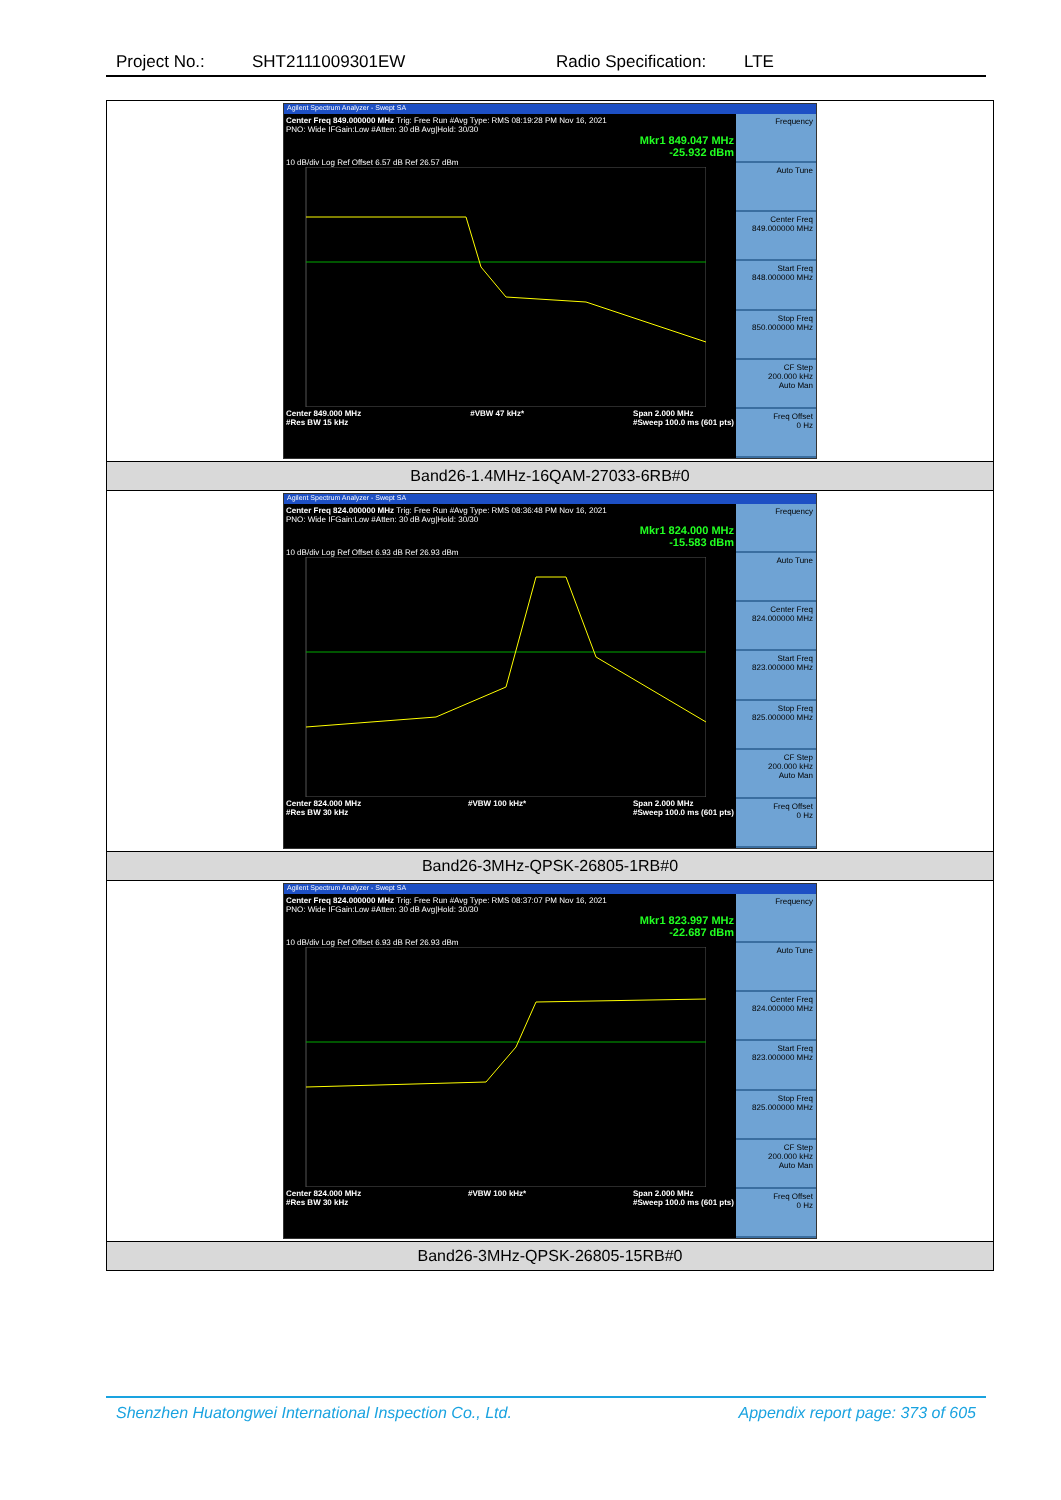Project No.: SHT2111009301EW Radio Specification: LTE
| Agilent Spectrum Analyzer - Swept SA Center Freq 849.000000 MHz Trig: Free Run #Avg Type: RMS 08:19:28 PM Nov 16, 2021 PNO: Wide IFGain:Low #Atten: 30 dB Avg/Hold: 30/30 Mkr1 849.047 MHz -25.932 dBm 10 dB/div Log Ref Offset 6.57 dB Ref 26.57 dBm Center 849.000 MHz #Res BW 15 kHz #VBW 47 kHz* Span 2.000 MHz #Sweep 100.0 ms (601 pts) Frequency Auto Tune Center Freq 849.000000 MHz Start Freq 848.000000 MHz Stop Freq 850.000000 MHz CF Step 200.000 kHz Auto Man Freq Offset 0 Hz |
| Band26-1.4MHz-16QAM-27033-6RB#0 |
| Agilent Spectrum Analyzer - Swept SA Center Freq 824.000000 MHz Trig: Free Run #Avg Type: RMS 08:36:48 PM Nov 16, 2021 PNO: Wide IFGain:Low #Atten: 30 dB Avg/Hold: 30/30 Mkr1 824.000 MHz -15.583 dBm 10 dB/div Log Ref Offset 6.93 dB Ref 26.93 dBm Center 824.000 MHz #Res BW 30 kHz #VBW 100 kHz* Span 2.000 MHz #Sweep 100.0 ms (601 pts) Frequency Auto Tune Center Freq 824.000000 MHz Start Freq 823.000000 MHz Stop Freq 825.000000 MHz CF Step 200.000 kHz Auto Man Freq Offset 0 Hz |
| Band26-3MHz-QPSK-26805-1RB#0 |
| Agilent Spectrum Analyzer - Swept SA Center Freq 824.000000 MHz Trig: Free Run #Avg Type: RMS 08:37:07 PM Nov 16, 2021 PNO: Wide IFGain:Low #Atten: 30 dB Avg/Hold: 30/30 Mkr1 823.997 MHz -22.687 dBm 10 dB/div Log Ref Offset 6.93 dB Ref 26.93 dBm Center 824.000 MHz #Res BW 30 kHz #VBW 100 kHz* Span 2.000 MHz #Sweep 100.0 ms (601 pts) Frequency Auto Tune Center Freq 824.000000 MHz Start Freq 823.000000 MHz Stop Freq 825.000000 MHz CF Step 200.000 kHz Auto Man Freq Offset 0 Hz |
| Band26-3MHz-QPSK-26805-15RB#0 |
Shenzhen Huatongwei International Inspection Co., Ltd. Appendix report page: 373 of 605